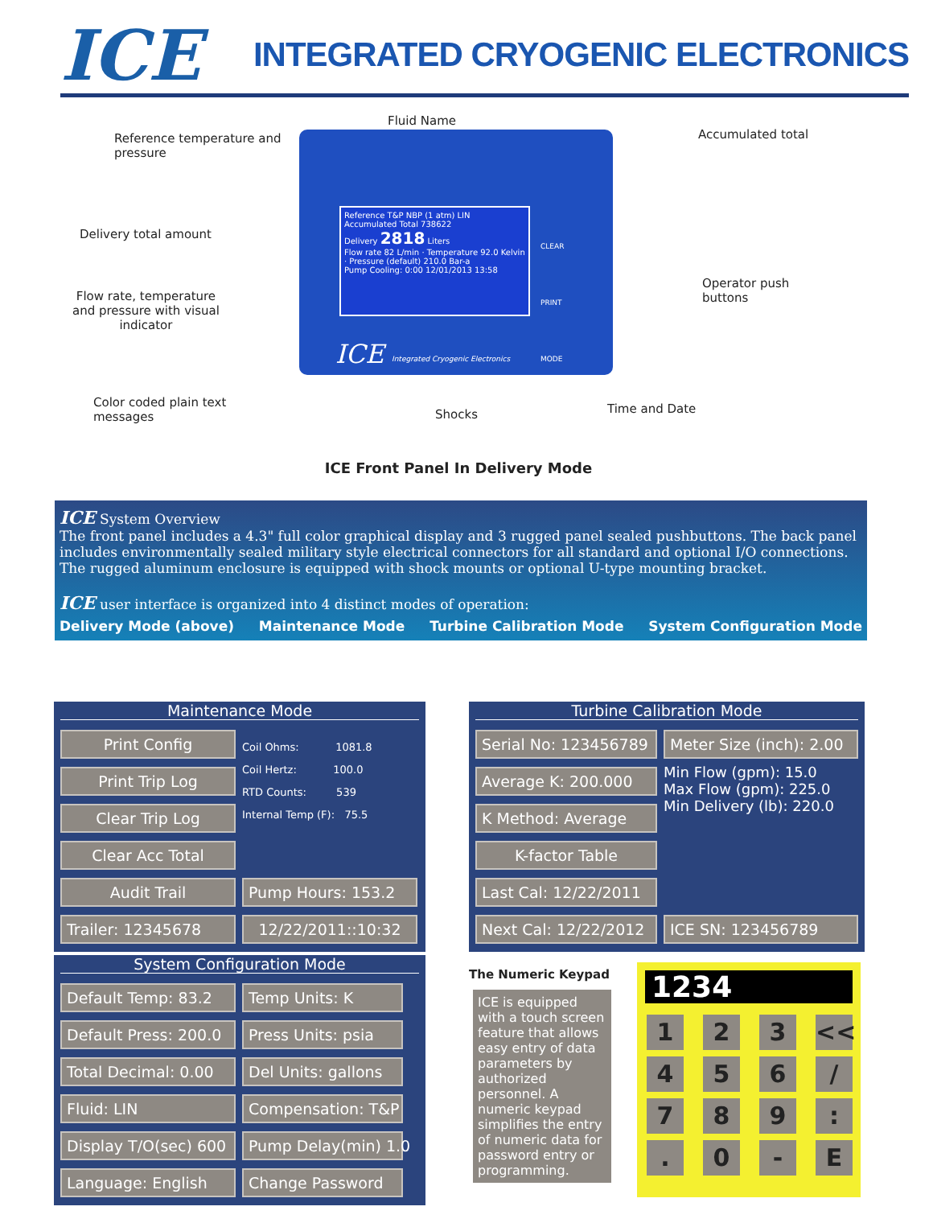ICE
INTEGRATED CRYOGENIC ELECTRONICS
Fluid Name
Reference temperature and
pressure
Accumulated total
Delivery total amount
Operator push
buttons Flow rate, temperature
and pressure with visual
indicator
Color coded plain text
messages Shocks Time and Date
Reference T&P NBP (1 atm) LIN Accumulated Total 738622
Delivery 2818 Liters
Flow rate 82 L/min · Temperature 92.0 Kelvin · Pressure (default) 210.0 Bar-a
Pump Cooling: 0:00 12/01/2013 13:58
CLEAR
PRINT
MODE ICE Integrated Cryogenic Electronics
ICE Front Panel In Delivery Mode
ICE System Overview
The front panel includes a 4.3" full color graphical display and 3 rugged panel sealed pushbuttons. The back panel includes environmentally sealed military style electrical connectors for all standard and optional I/O connections. The rugged aluminum enclosure is equipped with shock mounts or optional U-type mounting bracket.
ICE user interface is organized into 4 distinct modes of operation:
Delivery Mode (above) Maintenance Mode Turbine Calibration Mode System Configuration Mode
Maintenance Mode
Print Config
Coil Ohms: 1081.8
Coil Hertz: 100.0
RTD Counts: 539
Internal Temp (F): 75.5
Print Trip Log
Clear Trip Log
Clear Acc Total
Audit Trail
Pump Hours: 153.2
Trailer: 12345678
12/22/2011::10:32
Turbine Calibration Mode
Serial No: 123456789
Meter Size (inch): 2.00
Average K: 200.000
Min Flow (gpm): 15.0
Max Flow (gpm): 225.0
Min Delivery (lb): 220.0
K Method: Average
K-factor Table
Last Cal: 12/22/2011
Next Cal: 12/22/2012
ICE SN: 123456789
System Configuration Mode
Default Temp: 83.2
Temp Units: K
Default Press: 200.0
Press Units: psia
Total Decimal: 0.00
Del Units: gallons
Fluid: LIN
Compensation: T&P
Display T/O(sec) 600
Pump Delay(min) 1.0
Language: English
Change Password
The Numeric Keypad
ICE is equipped with a touch screen feature that allows easy entry of data parameters by authorized personnel. A numeric keypad simplifies the entry of numeric data for password entry or programming.
1234
1
2
3
<<
4
5
6
/
7
8
9
:
.
0
-
E